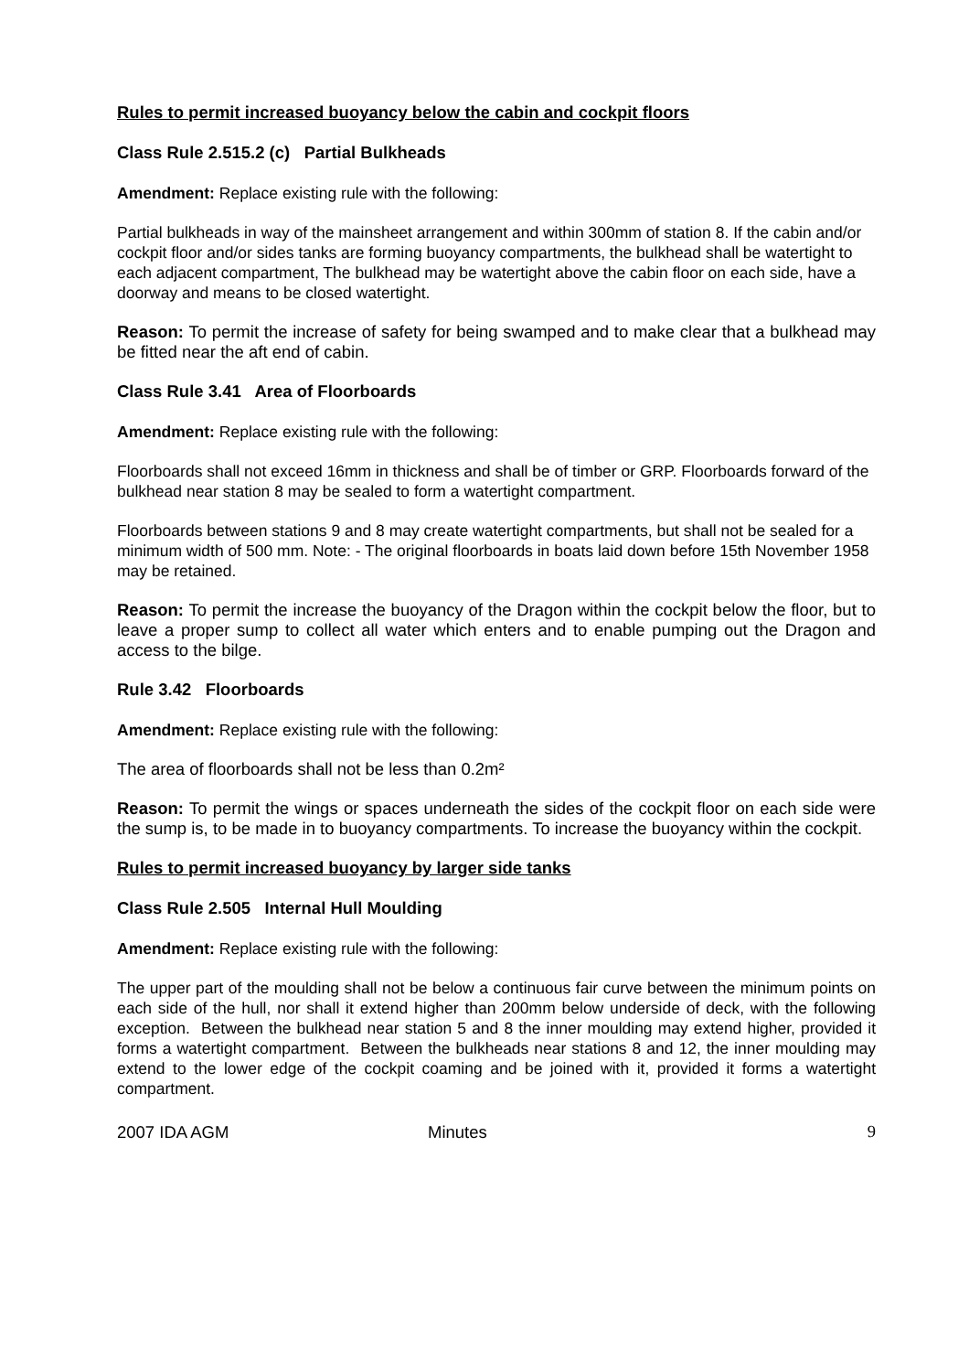Rules to permit increased buoyancy below the cabin and cockpit floors
Class Rule 2.515.2 (c) Partial Bulkheads
Amendment: Replace existing rule with the following:
Partial bulkheads in way of the mainsheet arrangement and within 300mm of station 8. If the cabin and/or cockpit floor and/or sides tanks are forming buoyancy compartments, the bulkhead shall be watertight to each adjacent compartment, The bulkhead may be watertight above the cabin floor on each side, have a doorway and means to be closed watertight.
Reason: To permit the increase of safety for being swamped and to make clear that a bulkhead may be fitted near the aft end of cabin.
Class Rule 3.41 Area of Floorboards
Amendment: Replace existing rule with the following:
Floorboards shall not exceed 16mm in thickness and shall be of timber or GRP. Floorboards forward of the bulkhead near station 8 may be sealed to form a watertight compartment.
Floorboards between stations 9 and 8 may create watertight compartments, but shall not be sealed for a minimum width of 500 mm. Note: - The original floorboards in boats laid down before 15th November 1958 may be retained.
Reason: To permit the increase the buoyancy of the Dragon within the cockpit below the floor, but to leave a proper sump to collect all water which enters and to enable pumping out the Dragon and access to the bilge.
Rule 3.42 Floorboards
Amendment: Replace existing rule with the following:
The area of floorboards shall not be less than 0.2m²
Reason: To permit the wings or spaces underneath the sides of the cockpit floor on each side were the sump is, to be made in to buoyancy compartments. To increase the buoyancy within the cockpit.
Rules to permit increased buoyancy by larger side tanks
Class Rule 2.505 Internal Hull Moulding
Amendment: Replace existing rule with the following:
The upper part of the moulding shall not be below a continuous fair curve between the minimum points on each side of the hull, nor shall it extend higher than 200mm below underside of deck, with the following exception. Between the bulkhead near station 5 and 8 the inner moulding may extend higher, provided it forms a watertight compartment. Between the bulkheads near stations 8 and 12, the inner moulding may extend to the lower edge of the cockpit coaming and be joined with it, provided it forms a watertight compartment.
2007 IDA AGM Minutes 9